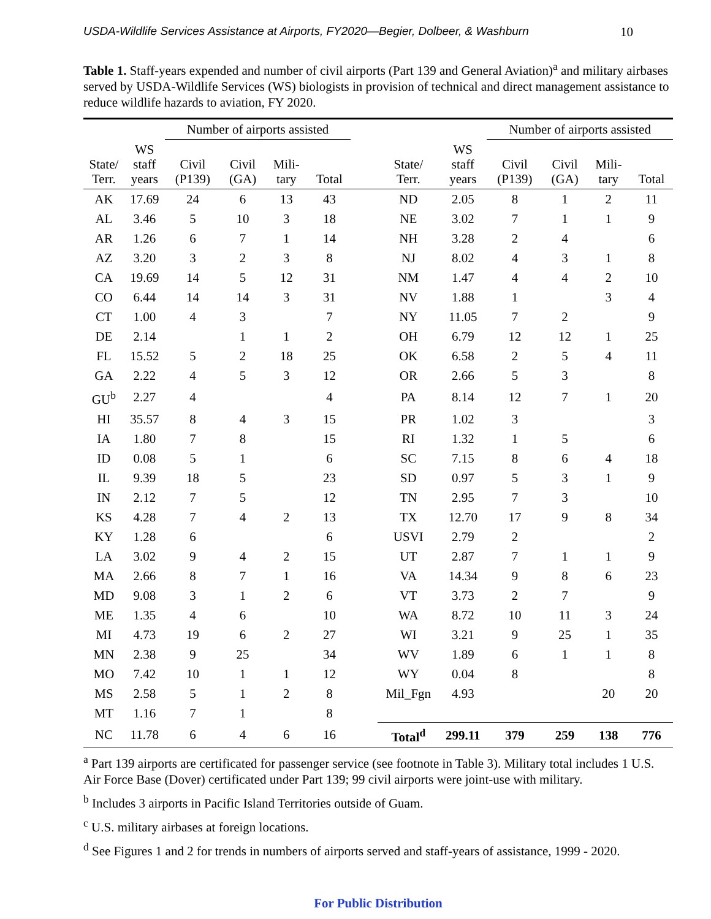USDA-Wildlife Services Assistance at Airports, FY2020—Begier, Dolbeer, & Washburn 10
Table 1. Staff-years expended and number of civil airports (Part 139 and General Aviation)<sup>a</sup> and military airbases served by USDA-Wildlife Services (WS) biologists in provision of technical and direct management assistance to reduce wildlife hazards to aviation, FY 2020.
| | | Number of airports assisted | | | | | | | Number of airports assisted | | | |
| --- | --- | --- | --- | --- | --- | --- | --- | --- | --- | --- | --- | --- |
| State/ Terr. | WS staff years | Civil (P139) | Civil (GA) | Mili- tary | Total | | State/ Terr. | WS staff years | Civil (P139) | Civil (GA) | Mili- tary | Total |
| AK | 17.69 | 24 | 6 | 13 | 43 | | ND | 2.05 | 8 | 1 | 2 | 11 |
| AL | 3.46 | 5 | 10 | 3 | 18 | | NE | 3.02 | 7 | 1 | 1 | 9 |
| AR | 1.26 | 6 | 7 | 1 | 14 | | NH | 3.28 | 2 | 4 | | 6 |
| AZ | 3.20 | 3 | 2 | 3 | 8 | | NJ | 8.02 | 4 | 3 | 1 | 8 |
| CA | 19.69 | 14 | 5 | 12 | 31 | | NM | 1.47 | 4 | 4 | 2 | 10 |
| CO | 6.44 | 14 | 14 | 3 | 31 | | NV | 1.88 | 1 | | 3 | 4 |
| CT | 1.00 | 4 | 3 | | 7 | | NY | 11.05 | 7 | 2 | | 9 |
| DE | 2.14 | | 1 | 1 | 2 | | OH | 6.79 | 12 | 12 | 1 | 25 |
| FL | 15.52 | 5 | 2 | 18 | 25 | | OK | 6.58 | 2 | 5 | 4 | 11 |
| GA | 2.22 | 4 | 5 | 3 | 12 | | OR | 2.66 | 5 | 3 | | 8 |
| GU<sup>b</sup> | 2.27 | 4 | | | 4 | | PA | 8.14 | 12 | 7 | 1 | 20 |
| HI | 35.57 | 8 | 4 | 3 | 15 | | PR | 1.02 | 3 | | | 3 |
| IA | 1.80 | 7 | 8 | | 15 | | RI | 1.32 | 1 | 5 | | 6 |
| ID | 0.08 | 5 | 1 | | 6 | | SC | 7.15 | 8 | 6 | 4 | 18 |
| IL | 9.39 | 18 | 5 | | 23 | | SD | 0.97 | 5 | 3 | 1 | 9 |
| IN | 2.12 | 7 | 5 | | 12 | | TN | 2.95 | 7 | 3 | | 10 |
| KS | 4.28 | 7 | 4 | 2 | 13 | | TX | 12.70 | 17 | 9 | 8 | 34 |
| KY | 1.28 | 6 | | | 6 | | USVI | 2.79 | 2 | | | 2 |
| LA | 3.02 | 9 | 4 | 2 | 15 | | UT | 2.87 | 7 | 1 | 1 | 9 |
| MA | 2.66 | 8 | 7 | 1 | 16 | | VA | 14.34 | 9 | 8 | 6 | 23 |
| MD | 9.08 | 3 | 1 | 2 | 6 | | VT | 3.73 | 2 | 7 | | 9 |
| ME | 1.35 | 4 | 6 | | 10 | | WA | 8.72 | 10 | 11 | 3 | 24 |
| MI | 4.73 | 19 | 6 | 2 | 27 | | WI | 3.21 | 9 | 25 | 1 | 35 |
| MN | 2.38 | 9 | 25 | | 34 | | WV | 1.89 | 6 | 1 | 1 | 8 |
| MO | 7.42 | 10 | 1 | 1 | 12 | | WY | 0.04 | 8 | | | 8 |
| MS | 2.58 | 5 | 1 | 2 | 8 | | Mil_Fgn | 4.93 | | | 20 | 20 |
| MT | 1.16 | 7 | 1 | | 8 | | | | | | | |
| NC | 11.78 | 6 | 4 | 6 | 16 | | Total<sup>d</sup> | 299.11 | 379 | 259 | 138 | 776 |
<sup>a</sup> Part 139 airports are certificated for passenger service (see footnote in Table 3). Military total includes 1 U.S. Air Force Base (Dover) certificated under Part 139; 99 civil airports were joint-use with military.
<sup>b</sup> Includes 3 airports in Pacific Island Territories outside of Guam.
<sup>c</sup> U.S. military airbases at foreign locations.
<sup>d</sup> See Figures 1 and 2 for trends in numbers of airports served and staff-years of assistance, 1999 - 2020.
For Public Distribution